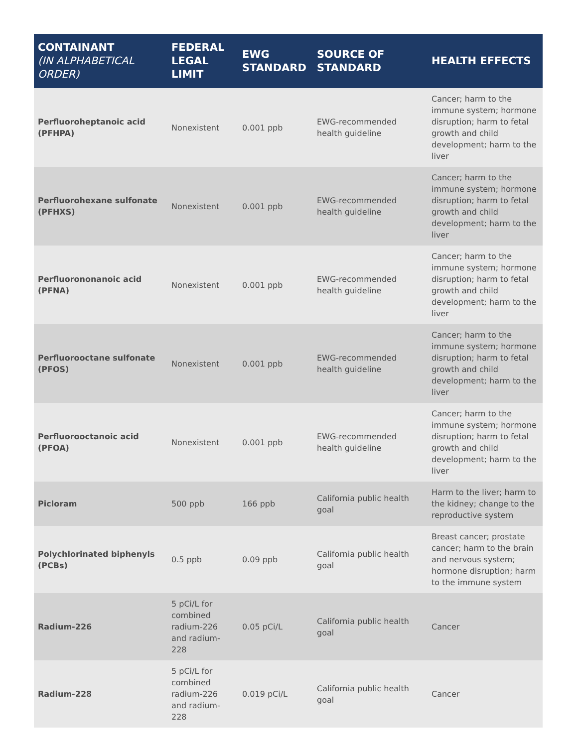| CONTAINANT (IN ALPHABETICAL ORDER) | FEDERAL LEGAL LIMIT | EWG STANDARD | SOURCE OF STANDARD | HEALTH EFFECTS |
| --- | --- | --- | --- | --- |
| Perfluoroheptanoic acid (PFHPA) | Nonexistent | 0.001 ppb | EWG-recommended health guideline | Cancer; harm to the immune system; hormone disruption; harm to fetal growth and child development; harm to the liver |
| Perfluorohexane sulfonate (PFHXS) | Nonexistent | 0.001 ppb | EWG-recommended health guideline | Cancer; harm to the immune system; hormone disruption; harm to fetal growth and child development; harm to the liver |
| Perfluorononanoic acid (PFNA) | Nonexistent | 0.001 ppb | EWG-recommended health guideline | Cancer; harm to the immune system; hormone disruption; harm to fetal growth and child development; harm to the liver |
| Perfluorooctane sulfonate (PFOS) | Nonexistent | 0.001 ppb | EWG-recommended health guideline | Cancer; harm to the immune system; hormone disruption; harm to fetal growth and child development; harm to the liver |
| Perfluorooctanoic acid (PFOA) | Nonexistent | 0.001 ppb | EWG-recommended health guideline | Cancer; harm to the immune system; hormone disruption; harm to fetal growth and child development; harm to the liver |
| Picloram | 500 ppb | 166 ppb | California public health goal | Harm to the liver; harm to the kidney; change to the reproductive system |
| Polychlorinated biphenyls (PCBs) | 0.5 ppb | 0.09 ppb | California public health goal | Breast cancer; prostate cancer; harm to the brain and nervous system; hormone disruption; harm to the immune system |
| Radium-226 | 5 pCi/L for combined radium-226 and radium-228 | 0.05 pCi/L | California public health goal | Cancer |
| Radium-228 | 5 pCi/L for combined radium-226 and radium-228 | 0.019 pCi/L | California public health goal | Cancer |